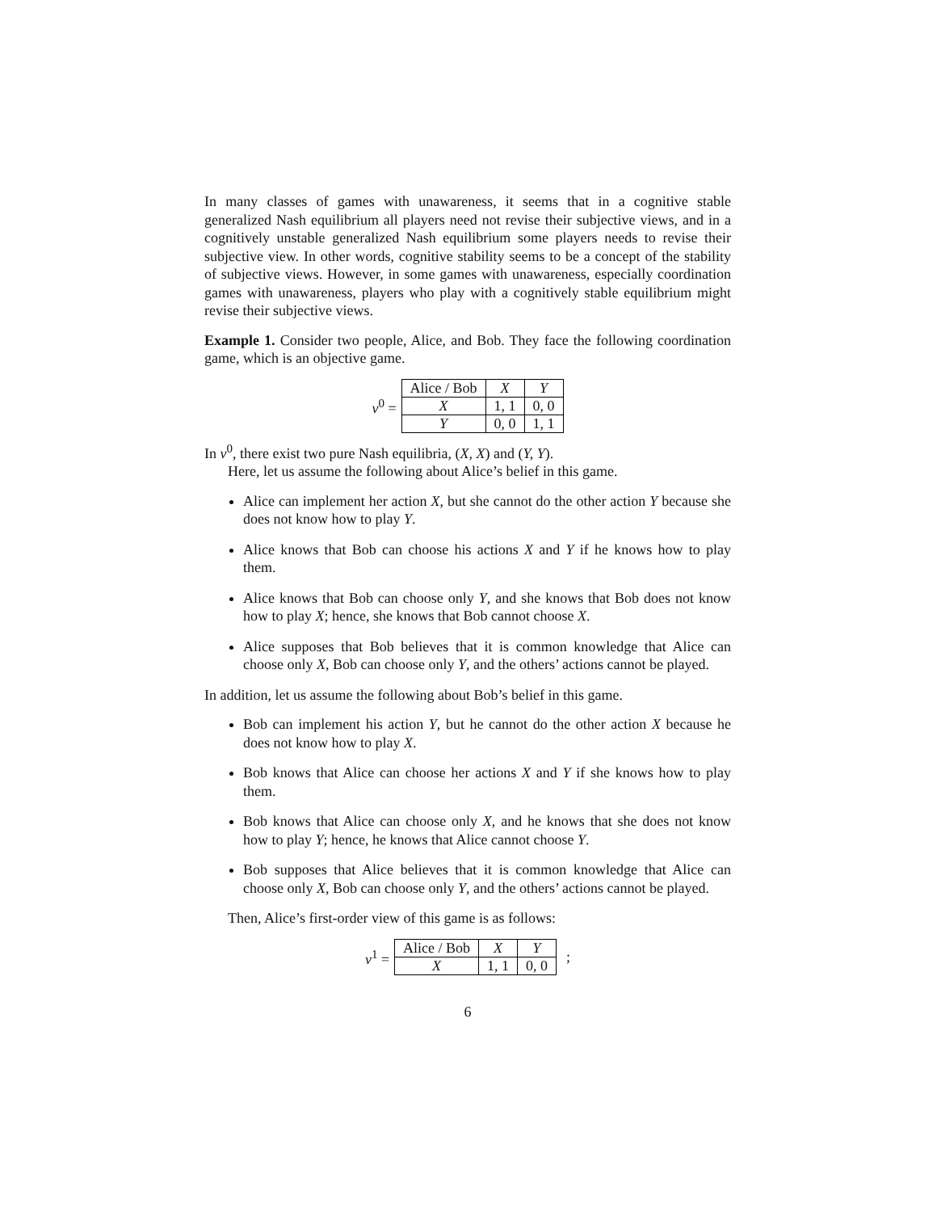In many classes of games with unawareness, it seems that in a cognitive stable generalized Nash equilibrium all players need not revise their subjective views, and in a cognitively unstable generalized Nash equilibrium some players needs to revise their subjective view. In other words, cognitive stability seems to be a concept of the stability of subjective views. However, in some games with unawareness, especially coordination games with unawareness, players who play with a cognitively stable equilibrium might revise their subjective views.
Example 1. Consider two people, Alice, and Bob. They face the following coordination game, which is an objective game.
v<sup>0</sup> =
| Alice / Bob | X | Y |
| --- | --- | --- |
| X | 1, 1 | 0, 0 |
| Y | 0, 0 | 1, 1 |
In v<sup>0</sup>, there exist two pure Nash equilibria, (X, X) and (Y, Y).
Here, let us assume the following about Alice’s belief in this game.
Alice can implement her action X, but she cannot do the other action Y because she does not know how to play Y.
Alice knows that Bob can choose his actions X and Y if he knows how to play them.
Alice knows that Bob can choose only Y, and she knows that Bob does not know how to play X; hence, she knows that Bob cannot choose X.
Alice supposes that Bob believes that it is common knowledge that Alice can choose only X, Bob can choose only Y, and the others’ actions cannot be played.
In addition, let us assume the following about Bob’s belief in this game.
Bob can implement his action Y, but he cannot do the other action X because he does not know how to play X.
Bob knows that Alice can choose her actions X and Y if she knows how to play them.
Bob knows that Alice can choose only X, and he knows that she does not know how to play Y; hence, he knows that Alice cannot choose Y.
Bob supposes that Alice believes that it is common knowledge that Alice can choose only X, Bob can choose only Y, and the others’ actions cannot be played.
Then, Alice’s first-order view of this game is as follows:
v<sup>1</sup> =
| Alice / Bob | X | Y |
| --- | --- | --- |
| X | 1, 1 | 0, 0 |
;
6